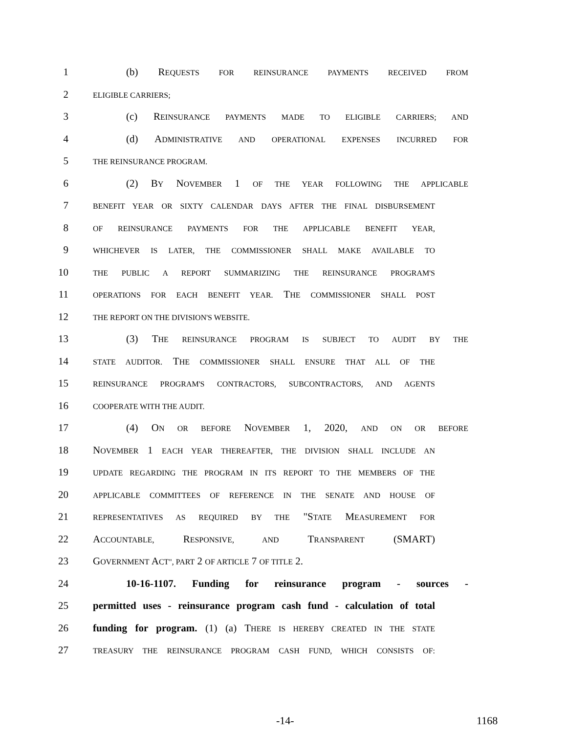1 (b) REQUESTS FOR REINSURANCE PAYMENTS RECEIVED FROM
2 ELIGIBLE CARRIERS;
3 (c) REINSURANCE PAYMENTS MADE TO ELIGIBLE CARRIERS; AND
4 (d) ADMINISTRATIVE AND OPERATIONAL EXPENSES INCURRED FOR
5 THE REINSURANCE PROGRAM.
6 (2) BY NOVEMBER 1 OF THE YEAR FOLLOWING THE APPLICABLE
7 BENEFIT YEAR OR SIXTY CALENDAR DAYS AFTER THE FINAL DISBURSEMENT
8 OF REINSURANCE PAYMENTS FOR THE APPLICABLE BENEFIT YEAR,
9 WHICHEVER IS LATER, THE COMMISSIONER SHALL MAKE AVAILABLE TO
10 THE PUBLIC A REPORT SUMMARIZING THE REINSURANCE PROGRAM'S
11 OPERATIONS FOR EACH BENEFIT YEAR. THE COMMISSIONER SHALL POST
12 THE REPORT ON THE DIVISION'S WEBSITE.
13 (3) THE REINSURANCE PROGRAM IS SUBJECT TO AUDIT BY THE
14 STATE AUDITOR. THE COMMISSIONER SHALL ENSURE THAT ALL OF THE
15 REINSURANCE PROGRAM'S CONTRACTORS, SUBCONTRACTORS, AND AGENTS
16 COOPERATE WITH THE AUDIT.
17 (4) ON OR BEFORE NOVEMBER 1, 2020, AND ON OR BEFORE
18 NOVEMBER 1 EACH YEAR THEREAFTER, THE DIVISION SHALL INCLUDE AN
19 UPDATE REGARDING THE PROGRAM IN ITS REPORT TO THE MEMBERS OF THE
20 APPLICABLE COMMITTEES OF REFERENCE IN THE SENATE AND HOUSE OF
21 REPRESENTATIVES AS REQUIRED BY THE "STATE MEASUREMENT FOR
22 ACCOUNTABLE, RESPONSIVE, AND TRANSPARENT (SMART)
23 GOVERNMENT ACT", PART 2 OF ARTICLE 7 OF TITLE 2.
24 10-16-1107. Funding for reinsurance program - sources -
25 permitted uses - reinsurance program cash fund - calculation of total
26 funding for program. (1) (a) THERE IS HEREBY CREATED IN THE STATE
27 TREASURY THE REINSURANCE PROGRAM CASH FUND, WHICH CONSISTS OF:
-14- 1168